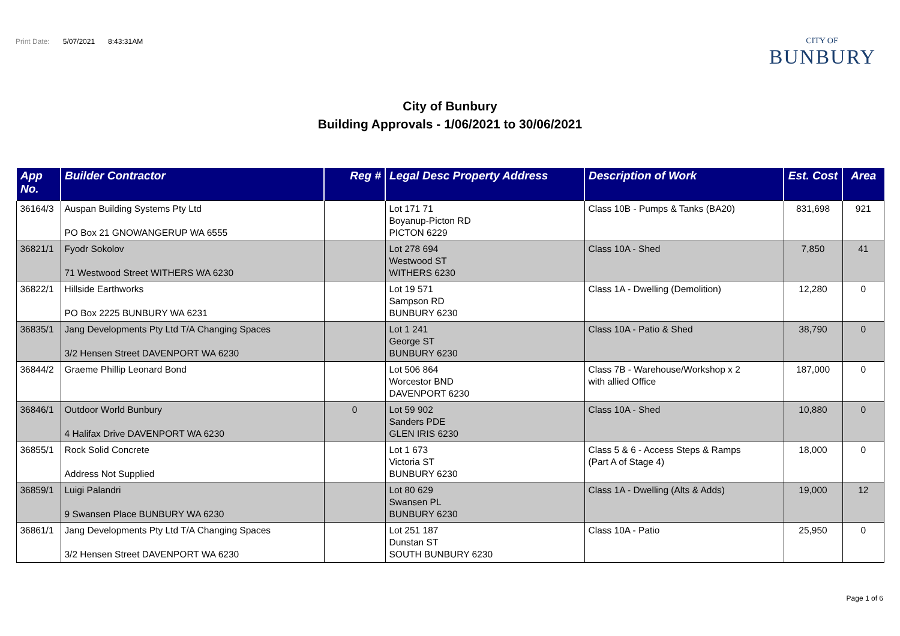Print Date: 5/07/2021 8:43:31AM
CITY OF
BUNBURY
City of Bunbury
Building Approvals - 1/06/2021 to 30/06/2021
| App No. | Builder Contractor | Reg # | Legal Desc Property Address | Description of Work | Est. Cost | Area |
| --- | --- | --- | --- | --- | --- | --- |
| 36164/3 | Auspan Building Systems Pty Ltd PO Box 21 GNOWANGERUP WA 6555 | | Lot 171 71 Boyanup-Picton RD PICTON 6229 | Class 10B - Pumps & Tanks (BA20) | 831,698 | 921 |
| 36821/1 | Fyodr Sokolov 71 Westwood Street WITHERS WA 6230 | | Lot 278 694 Westwood ST WITHERS 6230 | Class 10A - Shed | 7,850 | 41 |
| 36822/1 | Hillside Earthworks PO Box 2225 BUNBURY WA 6231 | | Lot 19 571 Sampson RD BUNBURY 6230 | Class 1A - Dwelling (Demolition) | 12,280 | 0 |
| 36835/1 | Jang Developments Pty Ltd T/A Changing Spaces 3/2 Hensen Street DAVENPORT WA 6230 | | Lot 1 241 George ST BUNBURY 6230 | Class 10A - Patio & Shed | 38,790 | 0 |
| 36844/2 | Graeme Phillip Leonard Bond | | Lot 506 864 Worcestor BND DAVENPORT 6230 | Class 7B - Warehouse/Workshop x 2 with allied Office | 187,000 | 0 |
| 36846/1 | Outdoor World Bunbury 4 Halifax Drive DAVENPORT WA 6230 | 0 | Lot 59 902 Sanders PDE GLEN IRIS 6230 | Class 10A - Shed | 10,880 | 0 |
| 36855/1 | Rock Solid Concrete Address Not Supplied | | Lot 1 673 Victoria ST BUNBURY 6230 | Class 5 & 6 - Access Steps & Ramps (Part A of Stage 4) | 18,000 | 0 |
| 36859/1 | Luigi Palandri 9 Swansen Place BUNBURY WA 6230 | | Lot 80 629 Swansen PL BUNBURY 6230 | Class 1A - Dwelling (Alts & Adds) | 19,000 | 12 |
| 36861/1 | Jang Developments Pty Ltd T/A Changing Spaces 3/2 Hensen Street DAVENPORT WA 6230 | | Lot 251 187 Dunstan ST SOUTH BUNBURY 6230 | Class 10A - Patio | 25,950 | 0 |
Page 1 of 6